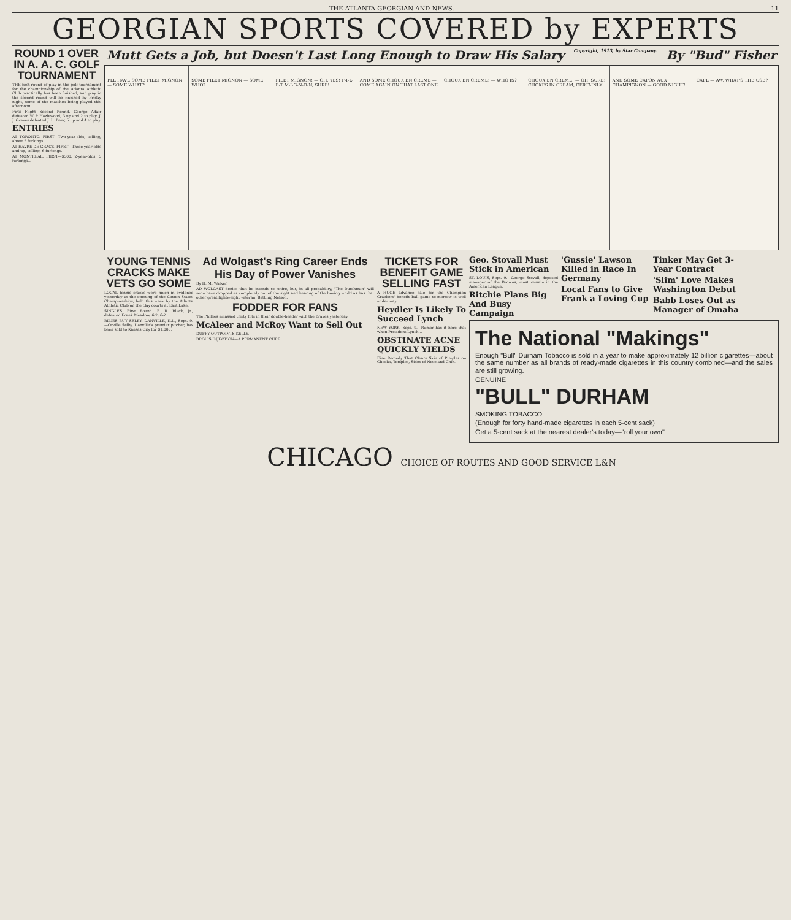THE ATLANTA GEORGIAN AND NEWS. 11
GEORGIAN SPORTS COVERED by EXPERTS
ROUND 1 OVER IN A. A. C. GOLF TOURNAMENT
THE first round of play in the golf tournament for the championship of the Atlanta Athletic Club practically has been finished, and play in the second round will be finished by Friday night, some of the matches being played this afternoon.
First Flight—Second Round. George Adair defeated W. P. Hazlewood, 3 up and 2 to play. J. J. Graves defeated J. L. Deer, 5 up and 4 to play.
ENTRIES
AT TORONTO. FIRST—Two-year-olds, selling, about 5 furlongs...
AT HAVRE DE GRACE. FIRST—Three-year-olds and up, selling, 6 furlongs...
AT MONTREAL. FIRST—$500, 2-year-olds, 5 furlongs...
Mutt Gets a Job, but Doesn't Last Long Enough to Draw His Salary Copyright, 1913, by Star Company. By "Bud" Fisher
I'LL HAVE SOME FILET MIGNON — SOME WHAT?
SOME FILET MIGNON — SOME WHO? FILET MIGNON! — OH, YES! F-I-L-E-T M-I-G-N-O-N, SURE!
AND SOME CHOUX EN CREME — COME AGAIN ON THAT LAST ONE
CHOUX EN CREME! — WHO IS? CHOUX EN CREME! — OH, SURE! CHOKES IN CREAM, CERTAINLY!
AND SOME CAPON AUX CHAMPIGNON — GOOD NIGHT!
CAFE — AW, WHAT'S THE USE?
YOUNG TENNIS CRACKS MAKE VETS GO SOME
LOCAL tennis cracks were much in evidence yesterday at the opening of the Cotton States Championships, held this week by the Atlanta Athletic Club on the clay courts at East Lake.
SINGLES. First Round. E. R. Black, Jr., defeated Frank Meadow, 6-2; 6-2.
BLUES BUY SELBY. DANVILLE, ILL., Sept. 9.—Orville Selby, Danville's premier pitcher, has been sold to Kansas City for $1,000.
Ad Wolgast's Ring Career Ends
His Day of Power Vanishes
By H. M. Walker.
AD WOLGAST denies that he intends to retire, but, in all probability, "The Dutchman" will soon have dropped as completely out of the sight and hearing of the boxing world as has that other great lightweight veteran, Battling Nelson.
FODDER FOR FANS
The Phillies amassed thirty hits in their double-header with the Braves yesterday.
McAleer and McRoy Want to Sell Out
DUFFY OUTPOINTS KELLY.
BROU'S INJECTION—A PERMANENT CURE
TICKETS FOR BENEFIT GAME SELLING FAST
A HUGE advance sale for the Champion Crackers' benefit ball game to-morrow is well under way.
Heydler Is Likely To Succeed Lynch
NEW YORK, Sept. 9.—Rumor has it here that when President Lynch...
OBSTINATE ACNE QUICKLY YIELDS
Fine Remedy That Clears Skin of Pimples on Cheeks, Temples, Sides of Nose and Chin.
Geo. Stovall Must Stick in American
ST. LOUIS, Sept. 9.—George Stovall, deposed manager of the Browns, must remain in the American League.
Ritchie Plans Big And Busy Campaign
'Gussie' Lawson Killed in Race In Germany
Local Fans to Give Frank a Loving Cup
Tinker May Get 3-Year Contract
'Slim' Love Makes Washington Debut
Babb Loses Out as Manager of Omaha
The National "Makings"
Enough "Bull" Durham Tobacco is sold in a year to make approximately 12 billion cigarettes—about the same number as all brands of ready-made cigarettes in this country combined—and the sales are still growing.
GENUINE
"BULL" DURHAM
SMOKING TOBACCO
(Enough for forty hand-made cigarettes in each 5-cent sack)
Get a 5-cent sack at the nearest dealer's today—"roll your own"
CHICAGO CHOICE OF ROUTES AND GOOD SERVICE L&N